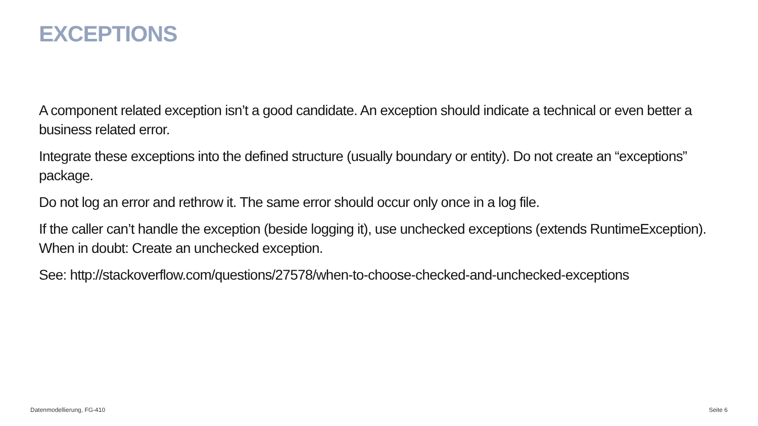EXCEPTIONS
A component related exception isn’t a good candidate. An exception should indicate a technical or even better a business related error.
Integrate these exceptions into the defined structure (usually boundary or entity). Do not create an “exceptions” package.
Do not log an error and rethrow it. The same error should occur only once in a log file.
If the caller can’t handle the exception (beside logging it), use unchecked exceptions (extends RuntimeException). When in doubt: Create an unchecked exception.
See: http://stackoverflow.com/questions/27578/when-to-choose-checked-and-unchecked-exceptions
Datenmodellierung, FG-410 Seite 6